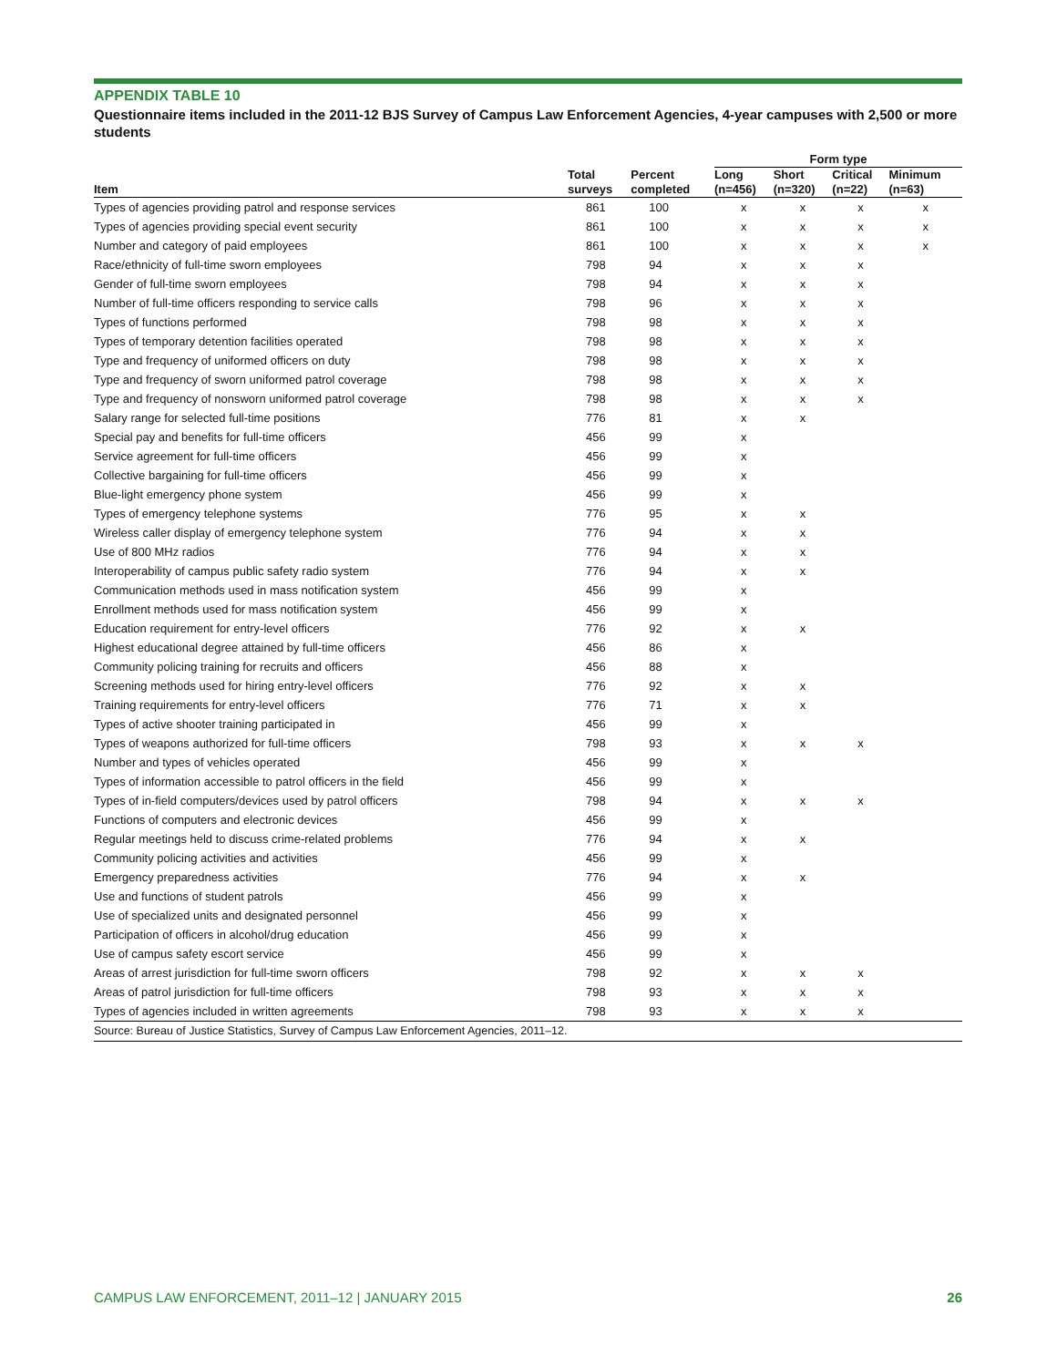APPENDIX TABLE 10
Questionnaire items included in the 2011-12 BJS Survey of Campus Law Enforcement Agencies, 4-year campuses with 2,500 or more students
| | | | Form type | | | |
| --- | --- | --- | --- | --- | --- | --- |
| Item | Total surveys | Percent completed | Long (n=456) | Short (n=320) | Critical (n=22) | Minimum (n=63) |
| Types of agencies providing patrol and response services | 861 | 100 | x | x | x | x |
| Types of agencies providing special event security | 861 | 100 | x | x | x | x |
| Number and category of paid employees | 861 | 100 | x | x | x | x |
| Race/ethnicity of full-time sworn employees | 798 | 94 | x | x | x | |
| Gender of full-time sworn employees | 798 | 94 | x | x | x | |
| Number of full-time officers responding to service calls | 798 | 96 | x | x | x | |
| Types of functions performed | 798 | 98 | x | x | x | |
| Types of temporary detention facilities operated | 798 | 98 | x | x | x | |
| Type and frequency of uniformed officers on duty | 798 | 98 | x | x | x | |
| Type and frequency of sworn uniformed patrol coverage | 798 | 98 | x | x | x | |
| Type and frequency of nonsworn uniformed patrol coverage | 798 | 98 | x | x | x | |
| Salary range for selected full-time positions | 776 | 81 | x | x | | |
| Special pay and benefits for full-time officers | 456 | 99 | x | | | |
| Service agreement for full-time officers | 456 | 99 | x | | | |
| Collective bargaining for full-time officers | 456 | 99 | x | | | |
| Blue-light emergency phone system | 456 | 99 | x | | | |
| Types of emergency telephone systems | 776 | 95 | x | x | | |
| Wireless caller display of emergency telephone system | 776 | 94 | x | x | | |
| Use of 800 MHz radios | 776 | 94 | x | x | | |
| Interoperability of campus public safety radio system | 776 | 94 | x | x | | |
| Communication methods used in mass notification system | 456 | 99 | x | | | |
| Enrollment methods used for mass notification system | 456 | 99 | x | | | |
| Education requirement for entry-level officers | 776 | 92 | x | x | | |
| Highest educational degree attained by full-time officers | 456 | 86 | x | | | |
| Community policing training for recruits and officers | 456 | 88 | x | | | |
| Screening methods used for hiring entry-level officers | 776 | 92 | x | x | | |
| Training requirements for entry-level officers | 776 | 71 | x | x | | |
| Types of active shooter training participated in | 456 | 99 | x | | | |
| Types of weapons authorized for full-time officers | 798 | 93 | x | x | x | |
| Number and types of vehicles operated | 456 | 99 | x | | | |
| Types of information accessible to patrol officers in the field | 456 | 99 | x | | | |
| Types of in-field computers/devices used by patrol officers | 798 | 94 | x | x | x | |
| Functions of computers and electronic devices | 456 | 99 | x | | | |
| Regular meetings held to discuss crime-related problems | 776 | 94 | x | x | | |
| Community policing activities and activities | 456 | 99 | x | | | |
| Emergency preparedness activities | 776 | 94 | x | x | | |
| Use and functions of student patrols | 456 | 99 | x | | | |
| Use of specialized units and designated personnel | 456 | 99 | x | | | |
| Participation of officers in alcohol/drug education | 456 | 99 | x | | | |
| Use of campus safety escort service | 456 | 99 | x | | | |
| Areas of arrest jurisdiction for full-time sworn officers | 798 | 92 | x | x | x | |
| Areas of patrol jurisdiction for full-time officers | 798 | 93 | x | x | x | |
| Types of agencies included in written agreements | 798 | 93 | x | x | x | |
| Source: Bureau of Justice Statistics, Survey of Campus Law Enforcement Agencies, 2011–12. | | | | | | |
CAMPUS LAW ENFORCEMENT, 2011–12 | JANUARY 2015 26